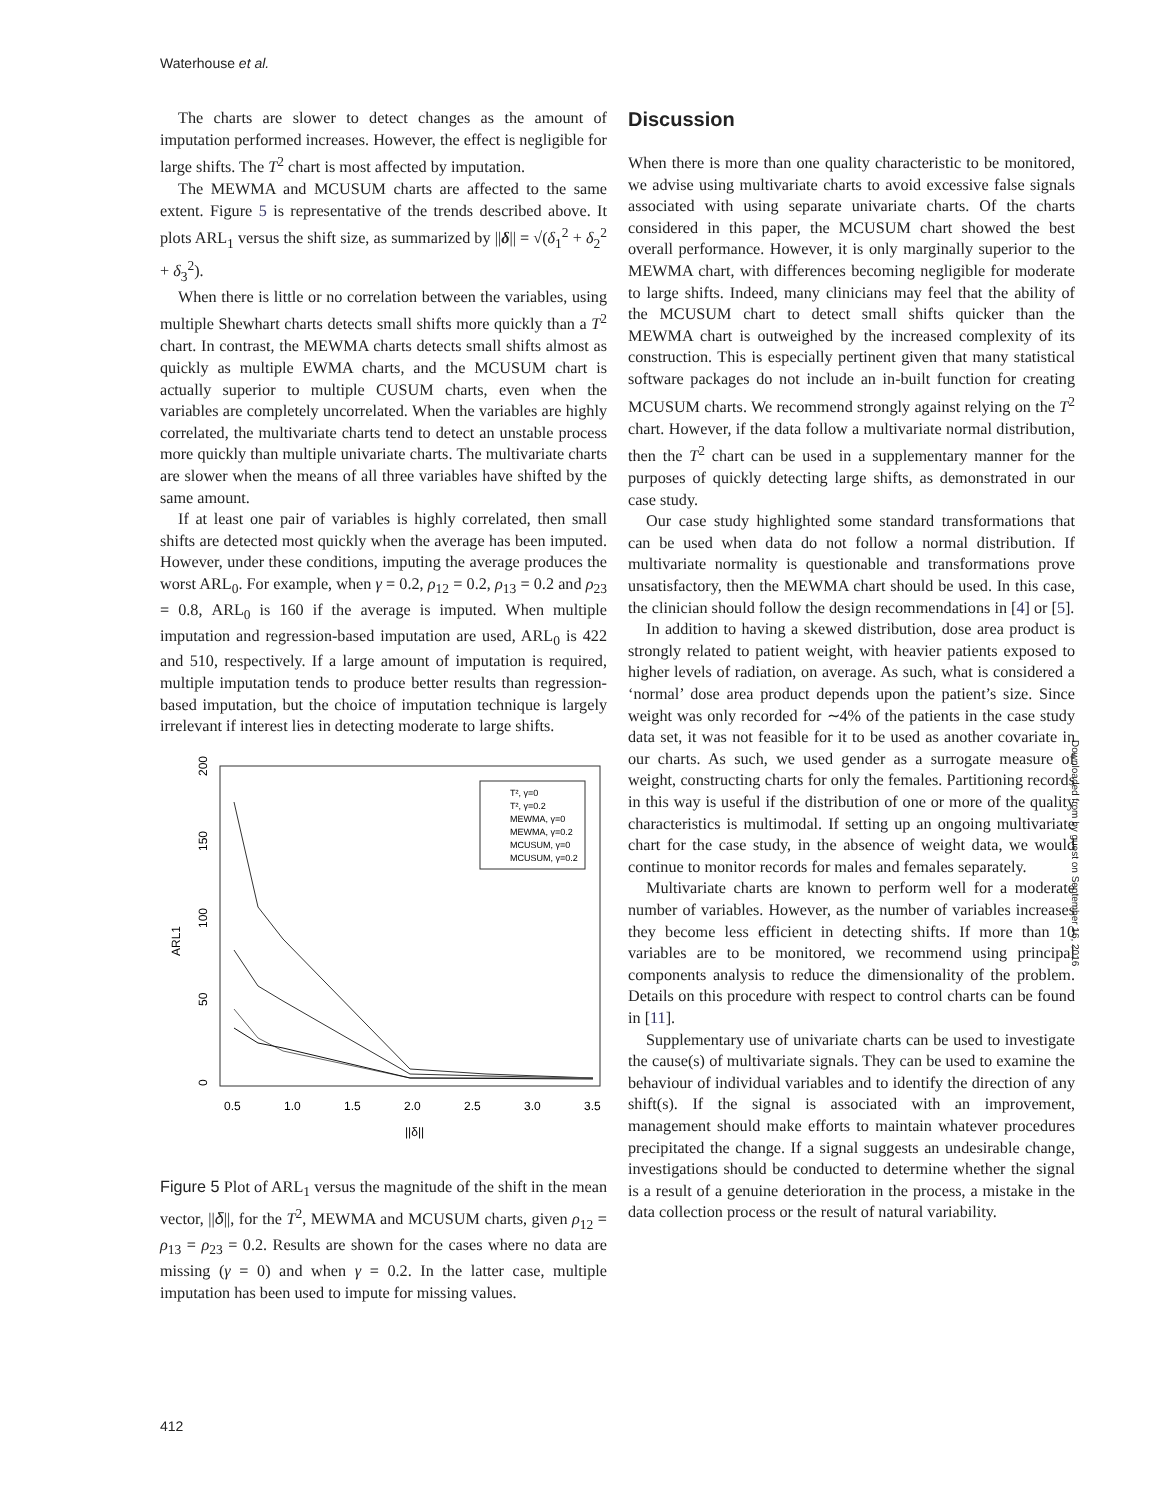Waterhouse et al.
The charts are slower to detect changes as the amount of imputation performed increases. However, the effect is negligible for large shifts. The T<sup>2</sup> chart is most affected by imputation.
The MEWMA and MCUSUM charts are affected to the same extent. Figure 5 is representative of the trends described above. It plots ARL<sub>1</sub> versus the shift size, as summarized by ||δ|| = √(δ<sub>1</sub><sup>2</sup> + δ<sub>2</sub><sup>2</sup> + δ<sub>3</sub><sup>2</sup>).
When there is little or no correlation between the variables, using multiple Shewhart charts detects small shifts more quickly than a T<sup>2</sup> chart. In contrast, the MEWMA charts detects small shifts almost as quickly as multiple EWMA charts, and the MCUSUM chart is actually superior to multiple CUSUM charts, even when the variables are completely uncorrelated. When the variables are highly correlated, the multivariate charts tend to detect an unstable process more quickly than multiple univariate charts. The multivariate charts are slower when the means of all three variables have shifted by the same amount.
If at least one pair of variables is highly correlated, then small shifts are detected most quickly when the average has been imputed. However, under these conditions, imputing the average produces the worst ARL<sub>0</sub>. For example, when γ = 0.2, ρ<sub>12</sub> = 0.2, ρ<sub>13</sub> = 0.2 and ρ<sub>23</sub> = 0.8, ARL<sub>0</sub> is 160 if the average is imputed. When multiple imputation and regression-based imputation are used, ARL<sub>0</sub> is 422 and 510, respectively. If a large amount of imputation is required, multiple imputation tends to produce better results than regression-based imputation, but the choice of imputation technique is largely irrelevant if interest lies in detecting moderate to large shifts.
ARL1
0
50
100
150
200
0.5
1.0
1.5
2.0
2.5
3.0
3.5
||δ||
T², γ=0
T², γ=0.2
MEWMA, γ=0
MEWMA, γ=0.2
MCUSUM, γ=0
MCUSUM, γ=0.2
Figure 5 Plot of ARL<sub>1</sub> versus the magnitude of the shift in the mean vector, ||δ||, for the T<sup>2</sup>, MEWMA and MCUSUM charts, given ρ<sub>12</sub> = ρ<sub>13</sub> = ρ<sub>23</sub> = 0.2. Results are shown for the cases where no data are missing (γ = 0) and when γ = 0.2. In the latter case, multiple imputation has been used to impute for missing values.
Discussion
When there is more than one quality characteristic to be monitored, we advise using multivariate charts to avoid excessive false signals associated with using separate univariate charts. Of the charts considered in this paper, the MCUSUM chart showed the best overall performance. However, it is only marginally superior to the MEWMA chart, with differences becoming negligible for moderate to large shifts. Indeed, many clinicians may feel that the ability of the MCUSUM chart to detect small shifts quicker than the MEWMA chart is outweighed by the increased complexity of its construction. This is especially pertinent given that many statistical software packages do not include an in-built function for creating MCUSUM charts. We recommend strongly against relying on the T<sup>2</sup> chart. However, if the data follow a multivariate normal distribution, then the T<sup>2</sup> chart can be used in a supplementary manner for the purposes of quickly detecting large shifts, as demonstrated in our case study.
Our case study highlighted some standard transformations that can be used when data do not follow a normal distribution. If multivariate normality is questionable and transformations prove unsatisfactory, then the MEWMA chart should be used. In this case, the clinician should follow the design recommendations in [4] or [5].
In addition to having a skewed distribution, dose area product is strongly related to patient weight, with heavier patients exposed to higher levels of radiation, on average. As such, what is considered a ‘normal’ dose area product depends upon the patient’s size. Since weight was only recorded for ∼4% of the patients in the case study data set, it was not feasible for it to be used as another covariate in our charts. As such, we used gender as a surrogate measure of weight, constructing charts for only the females. Partitioning records in this way is useful if the distribution of one or more of the quality characteristics is multimodal. If setting up an ongoing multivariate chart for the case study, in the absence of weight data, we would continue to monitor records for males and females separately.
Multivariate charts are known to perform well for a moderate number of variables. However, as the number of variables increases they become less efficient in detecting shifts. If more than 10 variables are to be monitored, we recommend using principal components analysis to reduce the dimensionality of the problem. Details on this procedure with respect to control charts can be found in [11].
Supplementary use of univariate charts can be used to investigate the cause(s) of multivariate signals. They can be used to examine the behaviour of individual variables and to identify the direction of any shift(s). If the signal is associated with an improvement, management should make efforts to maintain whatever procedures precipitated the change. If a signal suggests an undesirable change, investigations should be conducted to determine whether the signal is a result of a genuine deterioration in the process, a mistake in the data collection process or the result of natural variability.
Downloaded from by guest on September 16, 2016
412